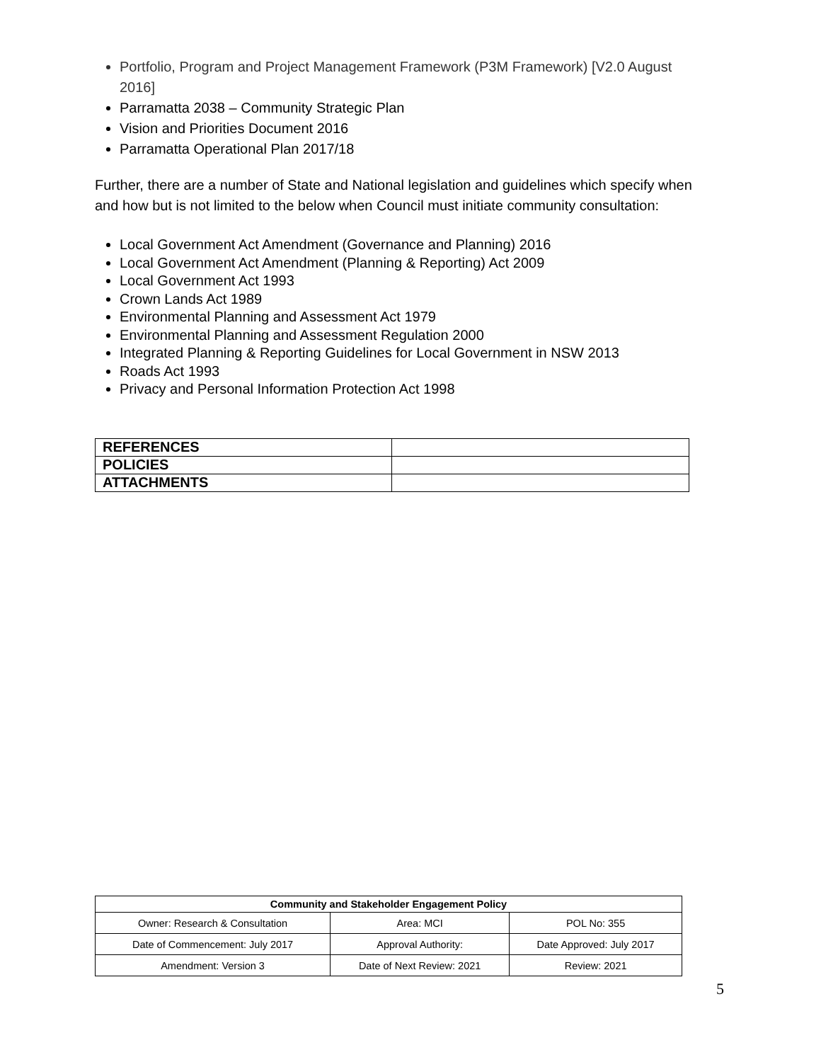Portfolio, Program and Project Management Framework (P3M Framework) [V2.0 August 2016]
Parramatta 2038 – Community Strategic Plan
Vision and Priorities Document 2016
Parramatta Operational Plan 2017/18
Further, there are a number of State and National legislation and guidelines which specify when and how but is not limited to the below when Council must initiate community consultation:
Local Government Act Amendment (Governance and Planning) 2016
Local Government Act Amendment (Planning & Reporting) Act 2009
Local Government Act 1993
Crown Lands Act 1989
Environmental Planning and Assessment Act 1979
Environmental Planning and Assessment Regulation 2000
Integrated Planning & Reporting Guidelines for Local Government in NSW 2013
Roads Act 1993
Privacy and Personal Information Protection Act 1998
| REFERENCES | |
| POLICIES | |
| ATTACHMENTS | |
| Community and Stakeholder Engagement Policy | | |
| --- | --- | --- |
| Owner: Research & Consultation | Area: MCI | POL No: 355 |
| Date of Commencement: July 2017 | Approval Authority: | Date Approved: July 2017 |
| Amendment: Version 3 | Date of Next Review: 2021 | Review: 2021 |
5